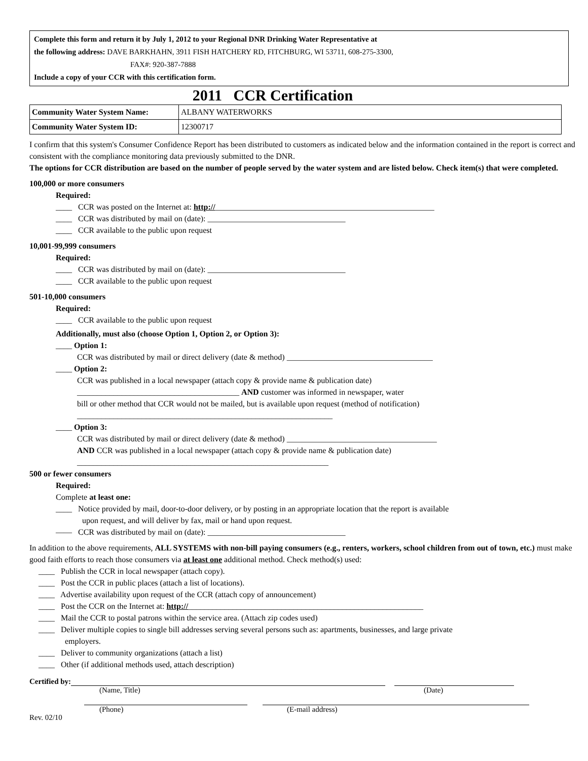Complete this form and return it by July 1, 2012 to your Regional DNR Drinking Water Representative at
the following address: DAVE BARKHAHN, 3911 FISH HATCHERY RD, FITCHBURG, WI 53711, 608-275-3300,
FAX#: 920-387-7888
Include a copy of your CCR with this certification form.
2011 CCR Certification
| Community Water System Name: | ALBANY WATERWORKS |
| Community Water System ID: | 12300717 |
I confirm that this system's Consumer Confidence Report has been distributed to customers as indicated below and the information contained in the report is correct and consistent with the compliance monitoring data previously submitted to the DNR.
The options for CCR distribution are based on the number of people served by the water system and are listed below. Check item(s) that were completed.
100,000 or more consumers
Required:
____ CCR was posted on the Internet at: http://______________________________________________________
____ CCR was distributed by mail on (date): __________________________________
____ CCR available to the public upon request
10,001-99,999 consumers
Required:
____ CCR was distributed by mail on (date): __________________________________
____ CCR available to the public upon request
501-10,000 consumers
Required:
____ CCR available to the public upon request
Additionally, must also (choose Option 1, Option 2, or Option 3):
____ Option 1:
CCR was distributed by mail or direct delivery (date & method) ____________________________________
____ Option 2:
CCR was published in a local newspaper (attach copy & provide name & publication date)
________________________________________ AND customer was informed in newspaper, water
bill or other method that CCR would not be mailed, but is available upon request (method of notification)
_______________________________________________________________
____ Option 3:
CCR was distributed by mail or direct delivery (date & method) _____________________________________
AND CCR was published in a local newspaper (attach copy & provide name & publication date)
______________________________________________________________
500 or fewer consumers
Required:
Complete at least one:
____ Notice provided by mail, door-to-door delivery, or by posting in an appropriate location that the report is available
upon request, and will deliver by fax, mail or hand upon request.
—— CCR was distributed by mail on (date): __________________________________
In addition to the above requirements, ALL SYSTEMS with non-bill paying consumers (e.g., renters, workers, school children from out of town, etc.) must make good faith efforts to reach those consumers via at least one additional method. Check method(s) used:
____ Publish the CCR in local newspaper (attach copy).
____ Post the CCR in public places (attach a list of locations).
____ Advertise availability upon request of the CCR (attach copy of announcement)
____ Post the CCR on the Internet at: http://__________________________________________________________
____ Mail the CCR to postal patrons within the service area. (Attach zip codes used)
____ Deliver multiple copies to single bill addresses serving several persons such as: apartments, businesses, and large private
employers.
____ Deliver to community organizations (attach a list)
____ Other (if additional methods used, attach description)
Certified by:
(Name, Title) (Date)
Rev. 02/10 (Phone) (E-mail address)